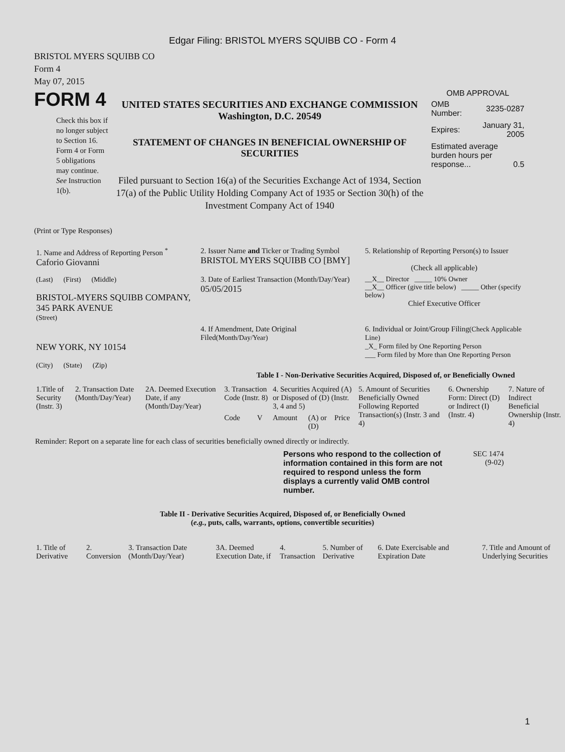Edgar Filing: BRISTOL MYERS SQUIBB CO - Form 4
BRISTOL MYERS SQUIBB CO
Form 4
May 07, 2015
FORM 4
Check this box if no longer subject to Section 16. Form 4 or Form 5 obligations may continue. See Instruction 1(b).
UNITED STATES SECURITIES AND EXCHANGE COMMISSION
Washington, D.C. 20549
STATEMENT OF CHANGES IN BENEFICIAL OWNERSHIP OF SECURITIES
Filed pursuant to Section 16(a) of the Securities Exchange Act of 1934, Section 17(a) of the Public Utility Holding Company Act of 1935 or Section 30(h) of the Investment Company Act of 1940
OMB APPROVAL
| OMB Number: | 3235-0287 |
| Expires: | January 31, 2005 |
| Estimated average burden hours per response... 0.5 | |
(Print or Type Responses)
| 1. Name and Address of Reporting Person <sup>*</sup> Caforio Giovanni | 2. Issuer Name and Ticker or Trading Symbol BRISTOL MYERS SQUIBB CO [BMY] | 5. Relationship of Reporting Person(s) to Issuer (Check all applicable) |
| (Last) (First) (Middle) BRISTOL-MYERS SQUIBB COMPANY, 345 PARK AVENUE (Street) | 3. Date of Earliest Transaction (Month/Day/Year) 05/05/2015 | __X__ Director _____ 10% Owner __X__ Officer (give title below) _____ Other (specify below) Chief Executive Officer |
| NEW YORK, NY 10154 (City) (State) (Zip) | 4. If Amendment, Date Original Filed (Month/Day/Year) | 6. Individual or Joint/Group Filing (Check Applicable Line) _X_ Form filed by One Reporting Person ___ Form filed by More than One Reporting Person |
Table I - Non-Derivative Securities Acquired, Disposed of, or Beneficially Owned
| 1.Title of Security (Instr. 3) | 2. Transaction Date (Month/Day/Year) | 2A. Deemed Execution Date, if any (Month/Day/Year) | 3. Transaction Code (Instr. 8) | | 4. Securities Acquired (A) or Disposed of (D) (Instr. 3, 4 and 5) | | | 5. Amount of Securities Beneficially Owned Following Reported Transaction(s) (Instr. 3 and 4) | 6. Ownership Form: Direct (D) or Indirect (I) (Instr. 4) | 7. Nature of Indirect Beneficial Ownership (Instr. 4) |
| --- | --- | --- | --- | --- | --- | --- | --- | --- | --- | --- |
| | | | Code | V | Amount | (A) or (D) | Price | | | |
Reminder: Report on a separate line for each class of securities beneficially owned directly or indirectly.
Persons who respond to the collection of information contained in this form are not required to respond unless the form displays a currently valid OMB control number.
SEC 1474
(9-02)
Table II - Derivative Securities Acquired, Disposed of, or Beneficially Owned
(e.g., puts, calls, warrants, options, convertible securities)
| 1. Title of Derivative | 2. Conversion | 3. Transaction Date (Month/Day/Year) | 3A. Deemed Execution Date, if | 4. Transaction | 5. Number of Derivative | 6. Date Exercisable and Expiration Date | 7. Title and Amount of Underlying Securities |
| --- | --- | --- | --- | --- | --- | --- | --- |
1